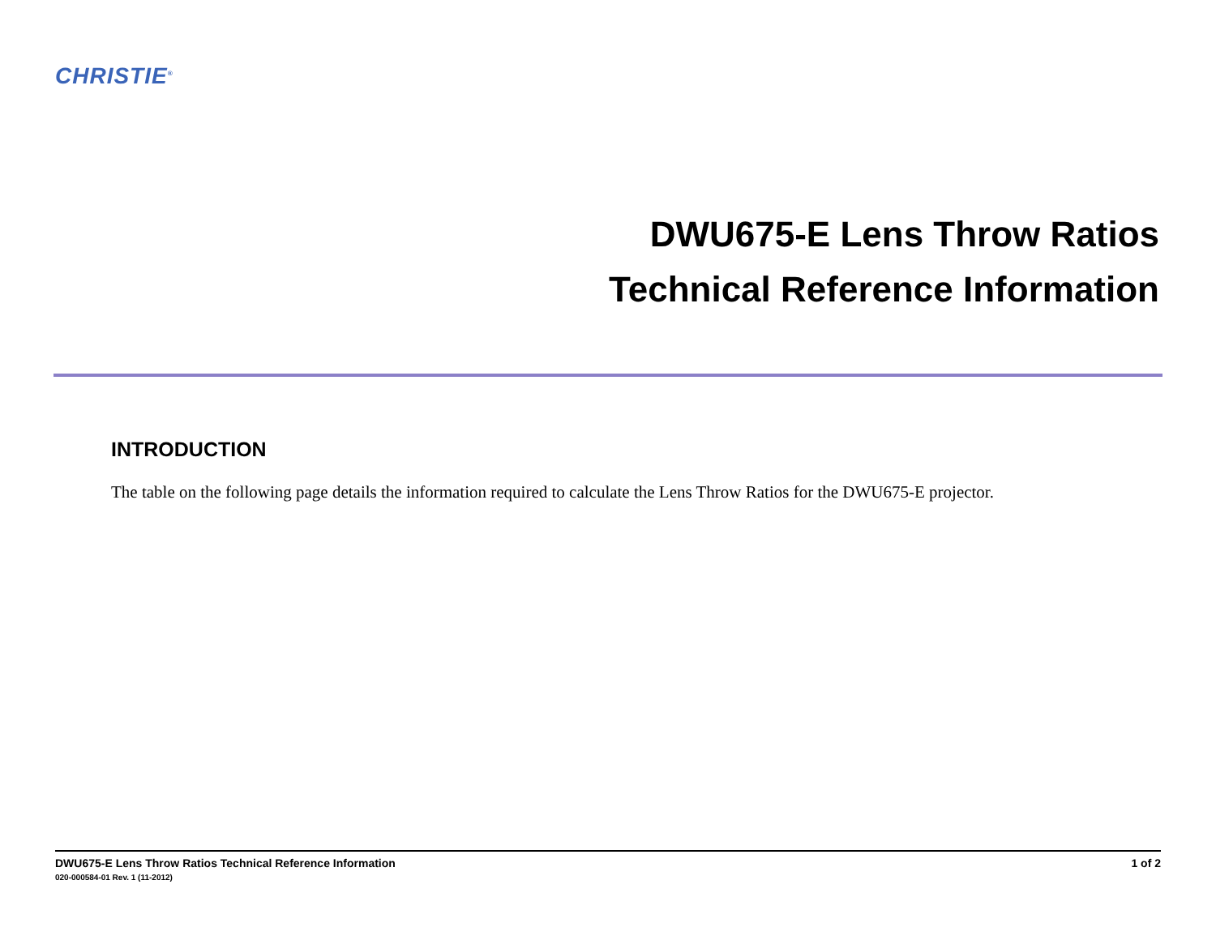CHRISTIE<sup>®</sup>
DWU675-E Lens Throw Ratios
Technical Reference Information
INTRODUCTION
The table on the following page details the information required to calculate the Lens Throw Ratios for the DWU675-E projector.
1 of 2 DWU675-E Lens Throw Ratios Technical Reference Information
020-000584-01 Rev. 1 (11-2012)